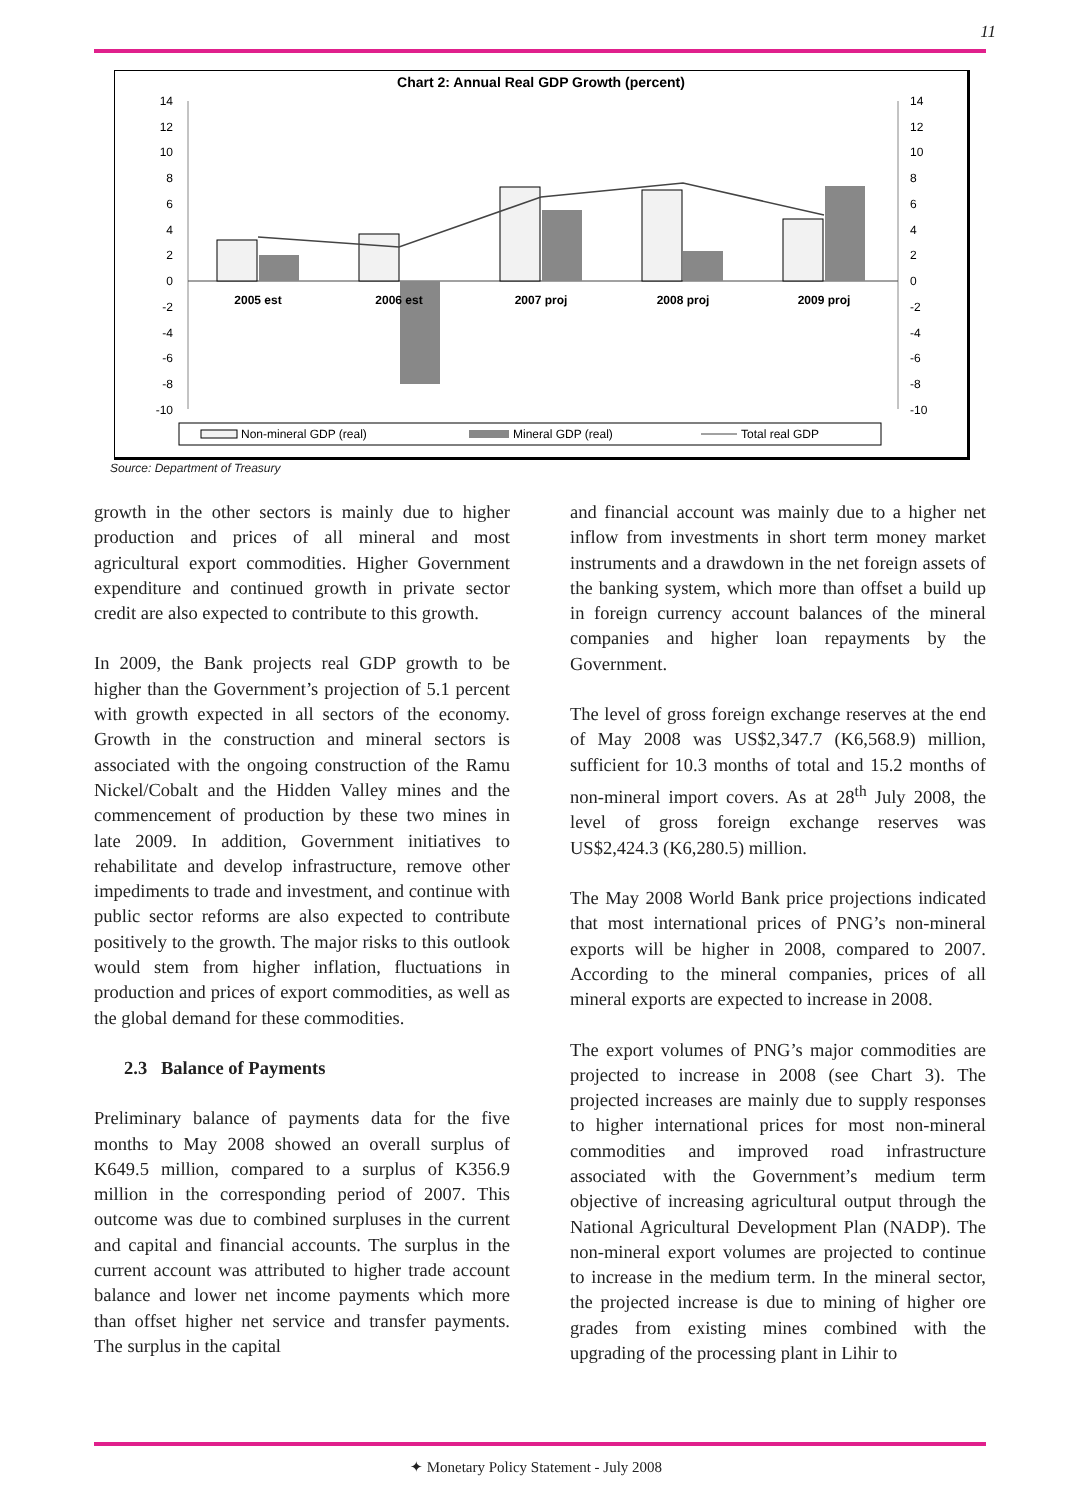11
Chart 2: Annual Real GDP Growth (percent)
14
12
10
8
6
4
2
0
-2
-4
-6
-8
-10
14
12
10
8
6
4
2
0
-2
-4
-6
-8
-10
2005 est
2006 est
2007 proj
2008 proj
2009 proj
Non-mineral GDP (real)
Mineral GDP (real)
Total real GDP
Source: Department of Treasury
growth in the other sectors is mainly due to higher production and prices of all mineral and most agricultural export commodities. Higher Government expenditure and continued growth in private sector credit are also expected to contribute to this growth.
In 2009, the Bank projects real GDP growth to be higher than the Government’s projection of 5.1 percent with growth expected in all sectors of the economy. Growth in the construction and mineral sectors is associated with the ongoing construction of the Ramu Nickel/Cobalt and the Hidden Valley mines and the commencement of production by these two mines in late 2009. In addition, Government initiatives to rehabilitate and develop infrastructure, remove other impediments to trade and investment, and continue with public sector reforms are also expected to contribute positively to the growth. The major risks to this outlook would stem from higher inflation, fluctuations in production and prices of export commodities, as well as the global demand for these commodities.
2.3 Balance of Payments
Preliminary balance of payments data for the five months to May 2008 showed an overall surplus of K649.5 million, compared to a surplus of K356.9 million in the corresponding period of 2007. This outcome was due to combined surpluses in the current and capital and financial accounts. The surplus in the current account was attributed to higher trade account balance and lower net income payments which more than offset higher net service and transfer payments. The surplus in the capital
and financial account was mainly due to a higher net inflow from investments in short term money market instruments and a drawdown in the net foreign assets of the banking system, which more than offset a build up in foreign currency account balances of the mineral companies and higher loan repayments by the Government.
The level of gross foreign exchange reserves at the end of May 2008 was US$2,347.7 (K6,568.9) million, sufficient for 10.3 months of total and 15.2 months of non-mineral import covers. As at 28<sup>th</sup> July 2008, the level of gross foreign exchange reserves was US$2,424.3 (K6,280.5) million.
The May 2008 World Bank price projections indicated that most international prices of PNG’s non-mineral exports will be higher in 2008, compared to 2007. According to the mineral companies, prices of all mineral exports are expected to increase in 2008.
The export volumes of PNG’s major commodities are projected to increase in 2008 (see Chart 3). The projected increases are mainly due to supply responses to higher international prices for most non-mineral commodities and improved road infrastructure associated with the Government’s medium term objective of increasing agricultural output through the National Agricultural Development Plan (NADP). The non-mineral export volumes are projected to continue to increase in the medium term. In the mineral sector, the projected increase is due to mining of higher ore grades from existing mines combined with the upgrading of the processing plant in Lihir to
✦ Monetary Policy Statement - July 2008